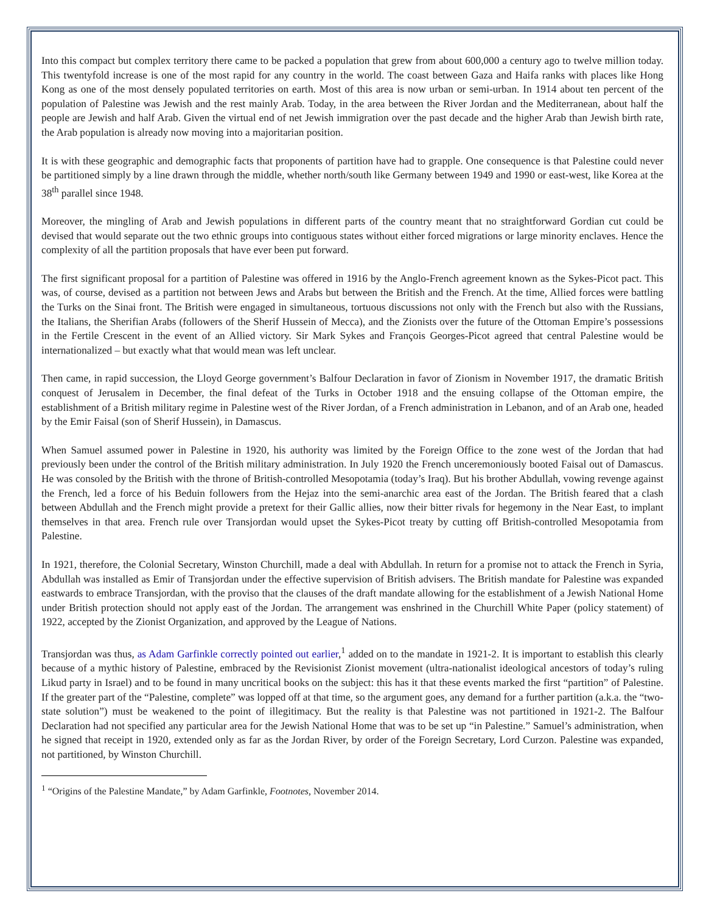Into this compact but complex territory there came to be packed a population that grew from about 600,000 a century ago to twelve million today. This twentyfold increase is one of the most rapid for any country in the world. The coast between Gaza and Haifa ranks with places like Hong Kong as one of the most densely populated territories on earth. Most of this area is now urban or semi-urban. In 1914 about ten percent of the population of Palestine was Jewish and the rest mainly Arab. Today, in the area between the River Jordan and the Mediterranean, about half the people are Jewish and half Arab. Given the virtual end of net Jewish immigration over the past decade and the higher Arab than Jewish birth rate, the Arab population is already now moving into a majoritarian position.
It is with these geographic and demographic facts that proponents of partition have had to grapple. One consequence is that Palestine could never be partitioned simply by a line drawn through the middle, whether north/south like Germany between 1949 and 1990 or east-west, like Korea at the 38<sup>th</sup> parallel since 1948.
Moreover, the mingling of Arab and Jewish populations in different parts of the country meant that no straightforward Gordian cut could be devised that would separate out the two ethnic groups into contiguous states without either forced migrations or large minority enclaves. Hence the complexity of all the partition proposals that have ever been put forward.
The first significant proposal for a partition of Palestine was offered in 1916 by the Anglo-French agreement known as the Sykes-Picot pact. This was, of course, devised as a partition not between Jews and Arabs but between the British and the French. At the time, Allied forces were battling the Turks on the Sinai front. The British were engaged in simultaneous, tortuous discussions not only with the French but also with the Russians, the Italians, the Sherifian Arabs (followers of the Sherif Hussein of Mecca), and the Zionists over the future of the Ottoman Empire’s possessions in the Fertile Crescent in the event of an Allied victory. Sir Mark Sykes and François Georges-Picot agreed that central Palestine would be internationalized – but exactly what that would mean was left unclear.
Then came, in rapid succession, the Lloyd George government’s Balfour Declaration in favor of Zionism in November 1917, the dramatic British conquest of Jerusalem in December, the final defeat of the Turks in October 1918 and the ensuing collapse of the Ottoman empire, the establishment of a British military regime in Palestine west of the River Jordan, of a French administration in Lebanon, and of an Arab one, headed by the Emir Faisal (son of Sherif Hussein), in Damascus.
When Samuel assumed power in Palestine in 1920, his authority was limited by the Foreign Office to the zone west of the Jordan that had previously been under the control of the British military administration. In July 1920 the French unceremoniously booted Faisal out of Damascus. He was consoled by the British with the throne of British-controlled Mesopotamia (today’s Iraq). But his brother Abdullah, vowing revenge against the French, led a force of his Beduin followers from the Hejaz into the semi-anarchic area east of the Jordan. The British feared that a clash between Abdullah and the French might provide a pretext for their Gallic allies, now their bitter rivals for hegemony in the Near East, to implant themselves in that area. French rule over Transjordan would upset the Sykes-Picot treaty by cutting off British-controlled Mesopotamia from Palestine.
In 1921, therefore, the Colonial Secretary, Winston Churchill, made a deal with Abdullah. In return for a promise not to attack the French in Syria, Abdullah was installed as Emir of Transjordan under the effective supervision of British advisers. The British mandate for Palestine was expanded eastwards to embrace Transjordan, with the proviso that the clauses of the draft mandate allowing for the establishment of a Jewish National Home under British protection should not apply east of the Jordan. The arrangement was enshrined in the Churchill White Paper (policy statement) of 1922, accepted by the Zionist Organization, and approved by the League of Nations.
Transjordan was thus, as Adam Garfinkle correctly pointed out earlier,<sup>1</sup> added on to the mandate in 1921-2. It is important to establish this clearly because of a mythic history of Palestine, embraced by the Revisionist Zionist movement (ultra-nationalist ideological ancestors of today’s ruling Likud party in Israel) and to be found in many uncritical books on the subject: this has it that these events marked the first “partition” of Palestine. If the greater part of the “Palestine, complete” was lopped off at that time, so the argument goes, any demand for a further partition (a.k.a. the “two-state solution”) must be weakened to the point of illegitimacy. But the reality is that Palestine was not partitioned in 1921-2. The Balfour Declaration had not specified any particular area for the Jewish National Home that was to be set up “in Palestine.” Samuel’s administration, when he signed that receipt in 1920, extended only as far as the Jordan River, by order of the Foreign Secretary, Lord Curzon. Palestine was expanded, not partitioned, by Winston Churchill.
<sup>1</sup> “Origins of the Palestine Mandate,” by Adam Garfinkle, Footnotes, November 2014.